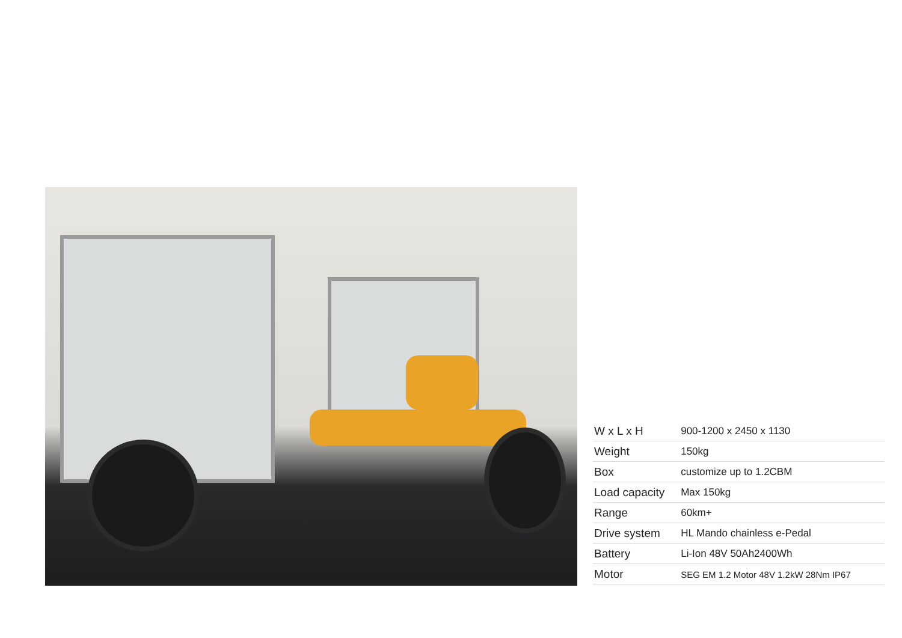| W x L x H | 900-1200 x 2450 x 1130 |
| Weight | 150kg |
| Box | customize up to 1.2CBM |
| Load capacity | Max 150kg |
| Range | 60km+ |
| Drive system | HL Mando chainless e-Pedal |
| Battery | Li-Ion 48V 50Ah2400Wh |
| Motor | SEG EM 1.2 Motor 48V 1.2kW 28Nm IP67 |